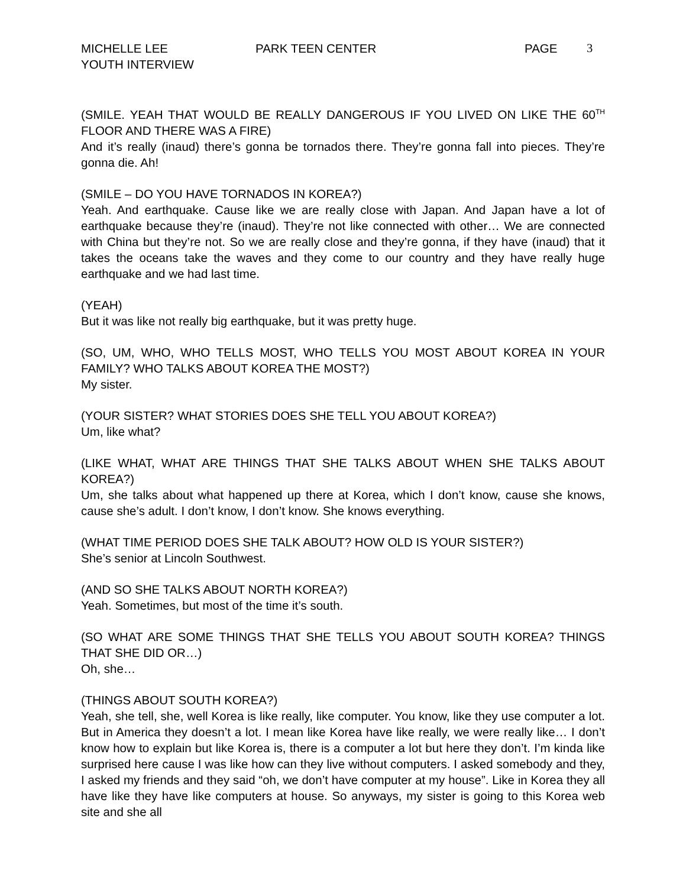MICHELLE LEE PARK TEEN CENTER PAGE 3
YOUTH INTERVIEW
(SMILE. YEAH THAT WOULD BE REALLY DANGEROUS IF YOU LIVED ON LIKE THE 60<sup>TH</sup> FLOOR AND THERE WAS A FIRE)
And it’s really (inaud) there’s gonna be tornados there. They’re gonna fall into pieces. They’re gonna die. Ah!
(SMILE – DO YOU HAVE TORNADOS IN KOREA?)
Yeah. And earthquake. Cause like we are really close with Japan. And Japan have a lot of earthquake because they’re (inaud). They’re not like connected with other… We are connected with China but they’re not. So we are really close and they’re gonna, if they have (inaud) that it takes the oceans take the waves and they come to our country and they have really huge earthquake and we had last time.
(YEAH)
But it was like not really big earthquake, but it was pretty huge.
(SO, UM, WHO, WHO TELLS MOST, WHO TELLS YOU MOST ABOUT KOREA IN YOUR FAMILY? WHO TALKS ABOUT KOREA THE MOST?)
My sister.
(YOUR SISTER? WHAT STORIES DOES SHE TELL YOU ABOUT KOREA?)
Um, like what?
(LIKE WHAT, WHAT ARE THINGS THAT SHE TALKS ABOUT WHEN SHE TALKS ABOUT KOREA?)
Um, she talks about what happened up there at Korea, which I don’t know, cause she knows, cause she’s adult. I don’t know, I don’t know. She knows everything.
(WHAT TIME PERIOD DOES SHE TALK ABOUT? HOW OLD IS YOUR SISTER?)
She’s senior at Lincoln Southwest.
(AND SO SHE TALKS ABOUT NORTH KOREA?)
Yeah. Sometimes, but most of the time it’s south.
(SO WHAT ARE SOME THINGS THAT SHE TELLS YOU ABOUT SOUTH KOREA? THINGS THAT SHE DID OR…)
Oh, she…
(THINGS ABOUT SOUTH KOREA?)
Yeah, she tell, she, well Korea is like really, like computer. You know, like they use computer a lot. But in America they doesn’t a lot. I mean like Korea have like really, we were really like… I don’t know how to explain but like Korea is, there is a computer a lot but here they don’t. I’m kinda like surprised here cause I was like how can they live without computers. I asked somebody and they, I asked my friends and they said “oh, we don’t have computer at my house”. Like in Korea they all have like they have like computers at house. So anyways, my sister is going to this Korea web site and she all